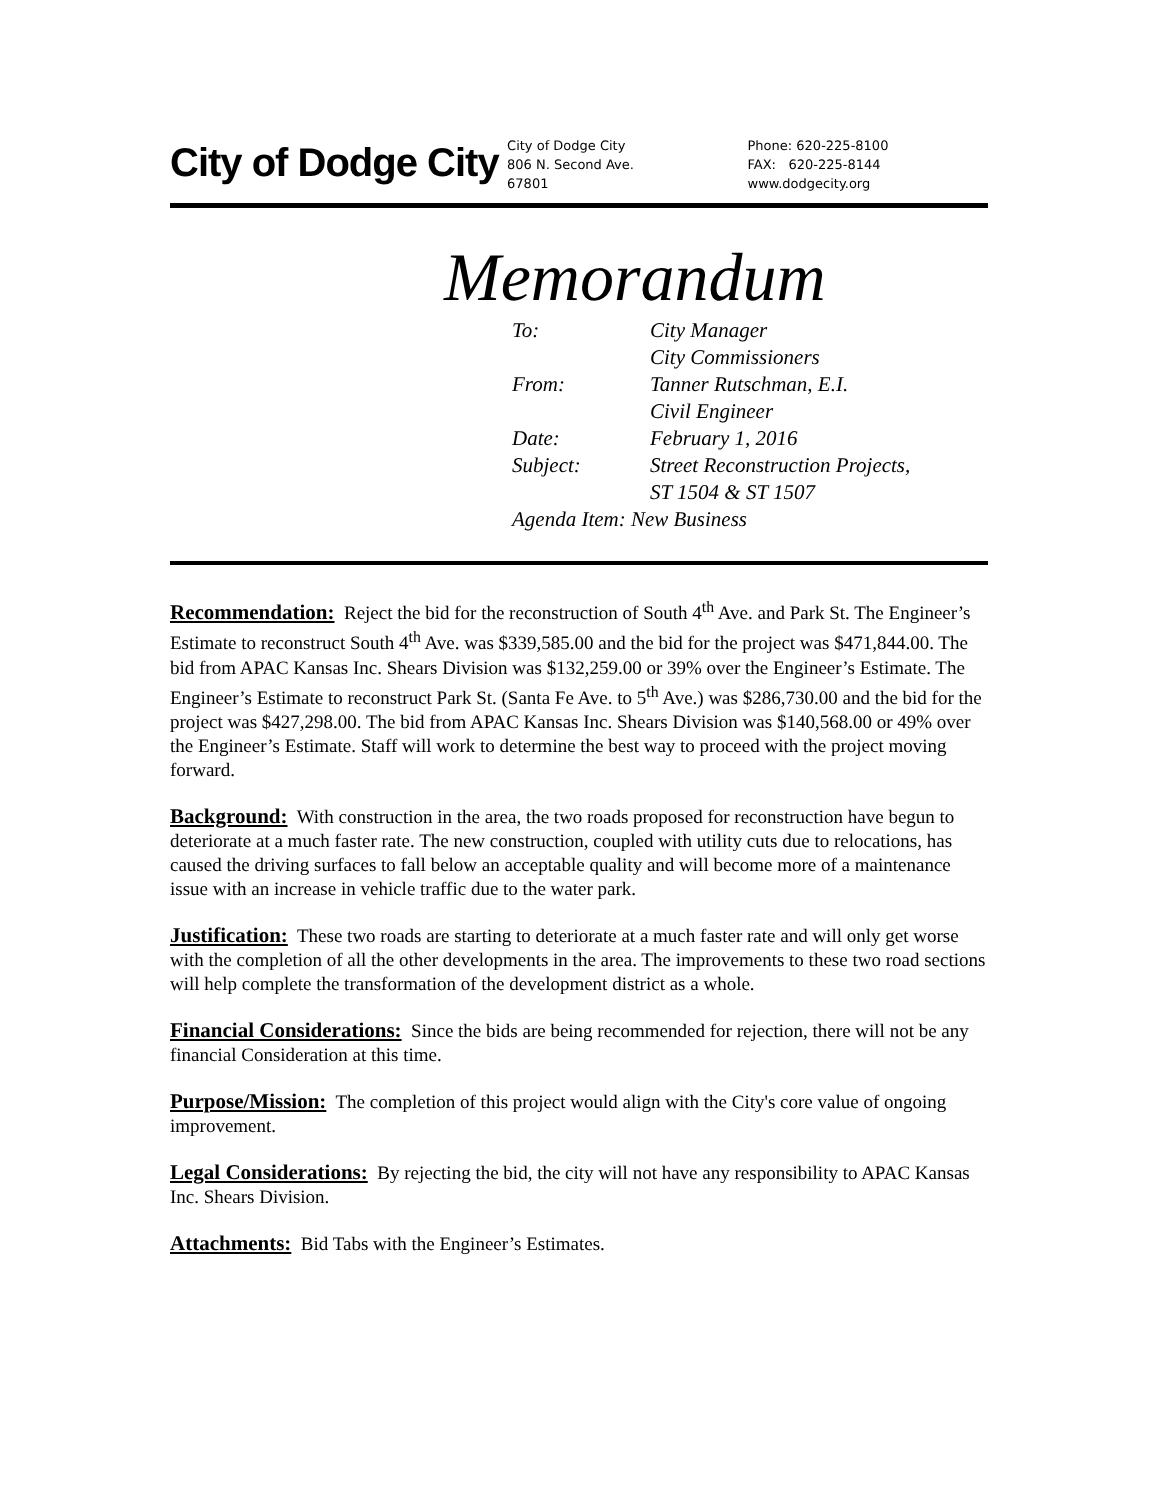City of Dodge City
City of Dodge City
806 N. Second Ave.
67801
Phone: 620-225-8100
FAX: 620-225-8144
www.dodgecity.org
Memorandum
| To: | City Manager City Commissioners |
| From: | Tanner Rutschman, E.I. Civil Engineer |
| Date: | February 1, 2016 |
| Subject: | Street Reconstruction Projects, ST 1504 & ST 1507 |
| Agenda Item: New Business | |
Recommendation: Reject the bid for the reconstruction of South 4<sup>th</sup> Ave. and Park St. The Engineer’s Estimate to reconstruct South 4<sup>th</sup> Ave. was $339,585.00 and the bid for the project was $471,844.00. The bid from APAC Kansas Inc. Shears Division was $132,259.00 or 39% over the Engineer’s Estimate. The Engineer’s Estimate to reconstruct Park St. (Santa Fe Ave. to 5<sup>th</sup> Ave.) was $286,730.00 and the bid for the project was $427,298.00. The bid from APAC Kansas Inc. Shears Division was $140,568.00 or 49% over the Engineer’s Estimate. Staff will work to determine the best way to proceed with the project moving forward.
Background: With construction in the area, the two roads proposed for reconstruction have begun to deteriorate at a much faster rate. The new construction, coupled with utility cuts due to relocations, has caused the driving surfaces to fall below an acceptable quality and will become more of a maintenance issue with an increase in vehicle traffic due to the water park.
Justification: These two roads are starting to deteriorate at a much faster rate and will only get worse with the completion of all the other developments in the area. The improvements to these two road sections will help complete the transformation of the development district as a whole.
Financial Considerations: Since the bids are being recommended for rejection, there will not be any financial Consideration at this time.
Purpose/Mission: The completion of this project would align with the City's core value of ongoing improvement.
Legal Considerations: By rejecting the bid, the city will not have any responsibility to APAC Kansas Inc. Shears Division.
Attachments: Bid Tabs with the Engineer’s Estimates.